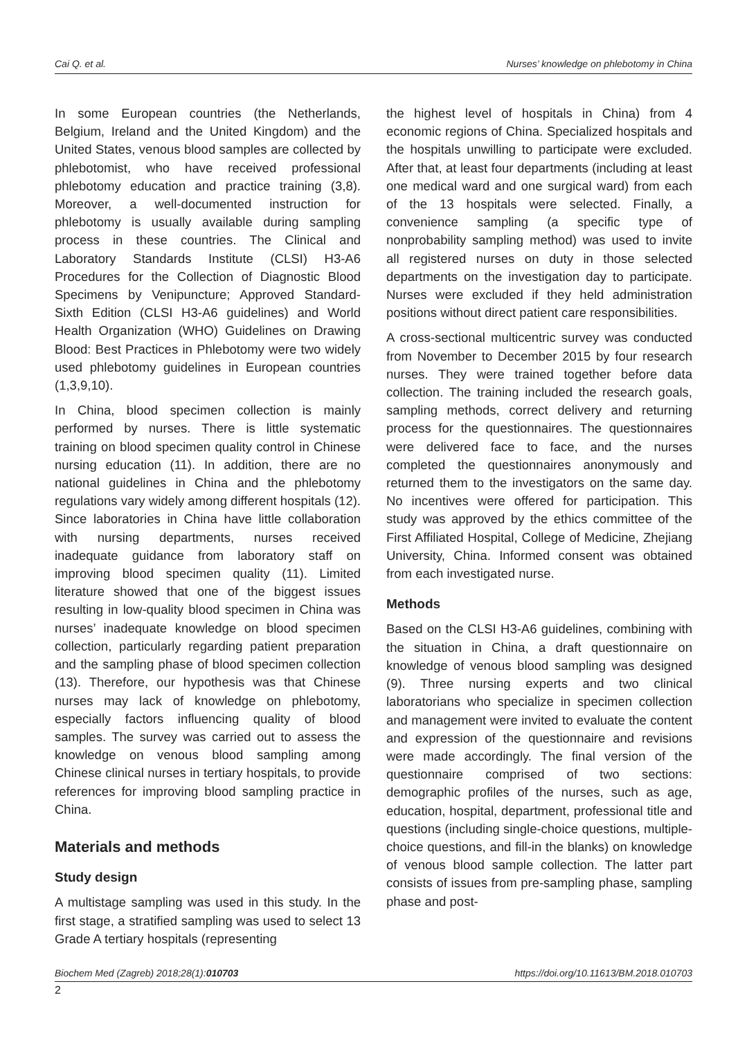Cai Q. et al. Nurses’ knowledge on phlebotomy in China
In some European countries (the Netherlands, Belgium, Ireland and the United Kingdom) and the United States, venous blood samples are collected by phlebotomist, who have received professional phlebotomy education and practice training (3,8). Moreover, a well-documented instruction for phlebotomy is usually available during sampling process in these countries. The Clinical and Laboratory Standards Institute (CLSI) H3-A6 Procedures for the Collection of Diagnostic Blood Specimens by Venipuncture; Approved Standard-Sixth Edition (CLSI H3-A6 guidelines) and World Health Organization (WHO) Guidelines on Drawing Blood: Best Practices in Phlebotomy were two widely used phlebotomy guidelines in European countries (1,3,9,10).
In China, blood specimen collection is mainly performed by nurses. There is little systematic training on blood specimen quality control in Chinese nursing education (11). In addition, there are no national guidelines in China and the phlebotomy regulations vary widely among different hospitals (12). Since laboratories in China have little collaboration with nursing departments, nurses received inadequate guidance from laboratory staff on improving blood specimen quality (11). Limited literature showed that one of the biggest issues resulting in low-quality blood specimen in China was nurses’ inadequate knowledge on blood specimen collection, particularly regarding patient preparation and the sampling phase of blood specimen collection (13). Therefore, our hypothesis was that Chinese nurses may lack of knowledge on phlebotomy, especially factors influencing quality of blood samples. The survey was carried out to assess the knowledge on venous blood sampling among Chinese clinical nurses in tertiary hospitals, to provide references for improving blood sampling practice in China.
Materials and methods
Study design
A multistage sampling was used in this study. In the first stage, a stratified sampling was used to select 13 Grade A tertiary hospitals (representing
the highest level of hospitals in China) from 4 economic regions of China. Specialized hospitals and the hospitals unwilling to participate were excluded. After that, at least four departments (including at least one medical ward and one surgical ward) from each of the 13 hospitals were selected. Finally, a convenience sampling (a specific type of nonprobability sampling method) was used to invite all registered nurses on duty in those selected departments on the investigation day to participate. Nurses were excluded if they held administration positions without direct patient care responsibilities.
A cross-sectional multicentric survey was conducted from November to December 2015 by four research nurses. They were trained together before data collection. The training included the research goals, sampling methods, correct delivery and returning process for the questionnaires. The questionnaires were delivered face to face, and the nurses completed the questionnaires anonymously and returned them to the investigators on the same day. No incentives were offered for participation. This study was approved by the ethics committee of the First Affiliated Hospital, College of Medicine, Zhejiang University, China. Informed consent was obtained from each investigated nurse.
Methods
Based on the CLSI H3-A6 guidelines, combining with the situation in China, a draft questionnaire on knowledge of venous blood sampling was designed (9). Three nursing experts and two clinical laboratorians who specialize in specimen collection and management were invited to evaluate the content and expression of the questionnaire and revisions were made accordingly. The final version of the questionnaire comprised of two sections: demographic profiles of the nurses, such as age, education, hospital, department, professional title and questions (including single-choice questions, multiple-choice questions, and fill-in the blanks) on knowledge of venous blood sample collection. The latter part consists of issues from pre-sampling phase, sampling phase and post-
Biochem Med (Zagreb) 2018;28(1):010703 https://doi.org/10.11613/BM.2018.010703
2